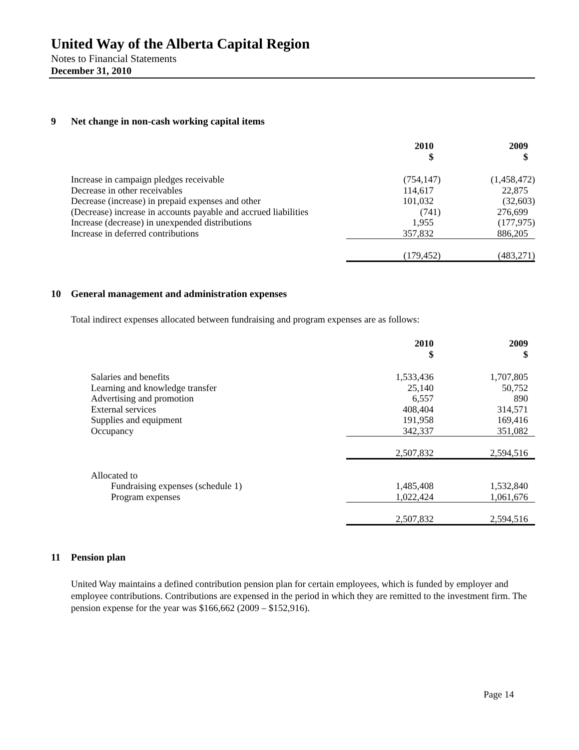United Way of the Alberta Capital Region
Notes to Financial Statements
December 31, 2010
9 Net change in non-cash working capital items
| | 2010 $ | 2009 $ |
| Increase in campaign pledges receivable | (754,147) | (1,458,472) |
| Decrease in other receivables | 114,617 | 22,875 |
| Decrease (increase) in prepaid expenses and other | 101,032 | (32,603) |
| (Decrease) increase in accounts payable and accrued liabilities | (741) | 276,699 |
| Increase (decrease) in unexpended distributions | 1,955 | (177,975) |
| Increase in deferred contributions | 357,832 | 886,205 |
| | (179,452) | (483,271) |
10 General management and administration expenses
Total indirect expenses allocated between fundraising and program expenses are as follows:
| | 2010 $ | 2009 $ |
| Salaries and benefits | 1,533,436 | 1,707,805 |
| Learning and knowledge transfer | 25,140 | 50,752 |
| Advertising and promotion | 6,557 | 890 |
| External services | 408,404 | 314,571 |
| Supplies and equipment | 191,958 | 169,416 |
| Occupancy | 342,337 | 351,082 |
| | 2,507,832 | 2,594,516 |
| Allocated to | | |
| Fundraising expenses (schedule 1) | 1,485,408 | 1,532,840 |
| Program expenses | 1,022,424 | 1,061,676 |
| | 2,507,832 | 2,594,516 |
11 Pension plan
United Way maintains a defined contribution pension plan for certain employees, which is funded by employer and employee contributions. Contributions are expensed in the period in which they are remitted to the investment firm. The pension expense for the year was $166,662 (2009 – $152,916).
Page 14